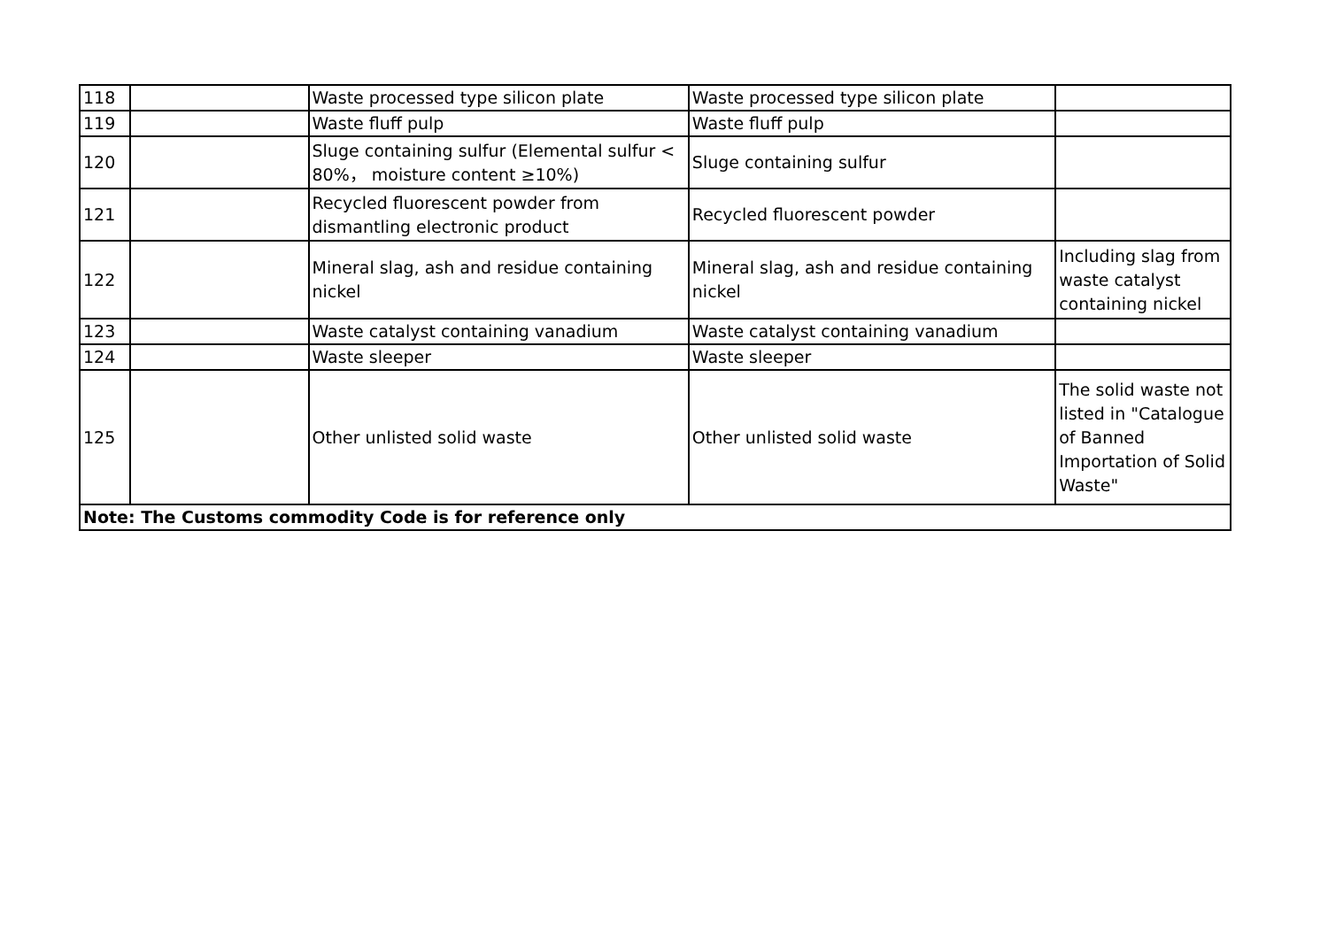| 118 | | Waste processed type silicon plate | Waste processed type silicon plate | |
| 119 | | Waste fluff pulp | Waste fluff pulp | |
| 120 | | Sluge containing sulfur (Elemental sulfur < 80%， moisture content ≥10%) | Sluge containing sulfur | |
| 121 | | Recycled fluorescent powder from dismantling electronic product | Recycled fluorescent powder | |
| 122 | | Mineral slag, ash and residue containing nickel | Mineral slag, ash and residue containing nickel | Including slag from waste catalyst containing nickel |
| 123 | | Waste catalyst containing vanadium | Waste catalyst containing vanadium | |
| 124 | | Waste sleeper | Waste sleeper | |
| 125 | | Other unlisted solid waste | Other unlisted solid waste | The solid waste not listed in "Catalogue of Banned Importation of Solid Waste" |
| Note: The Customs commodity Code is for reference only | | | | |